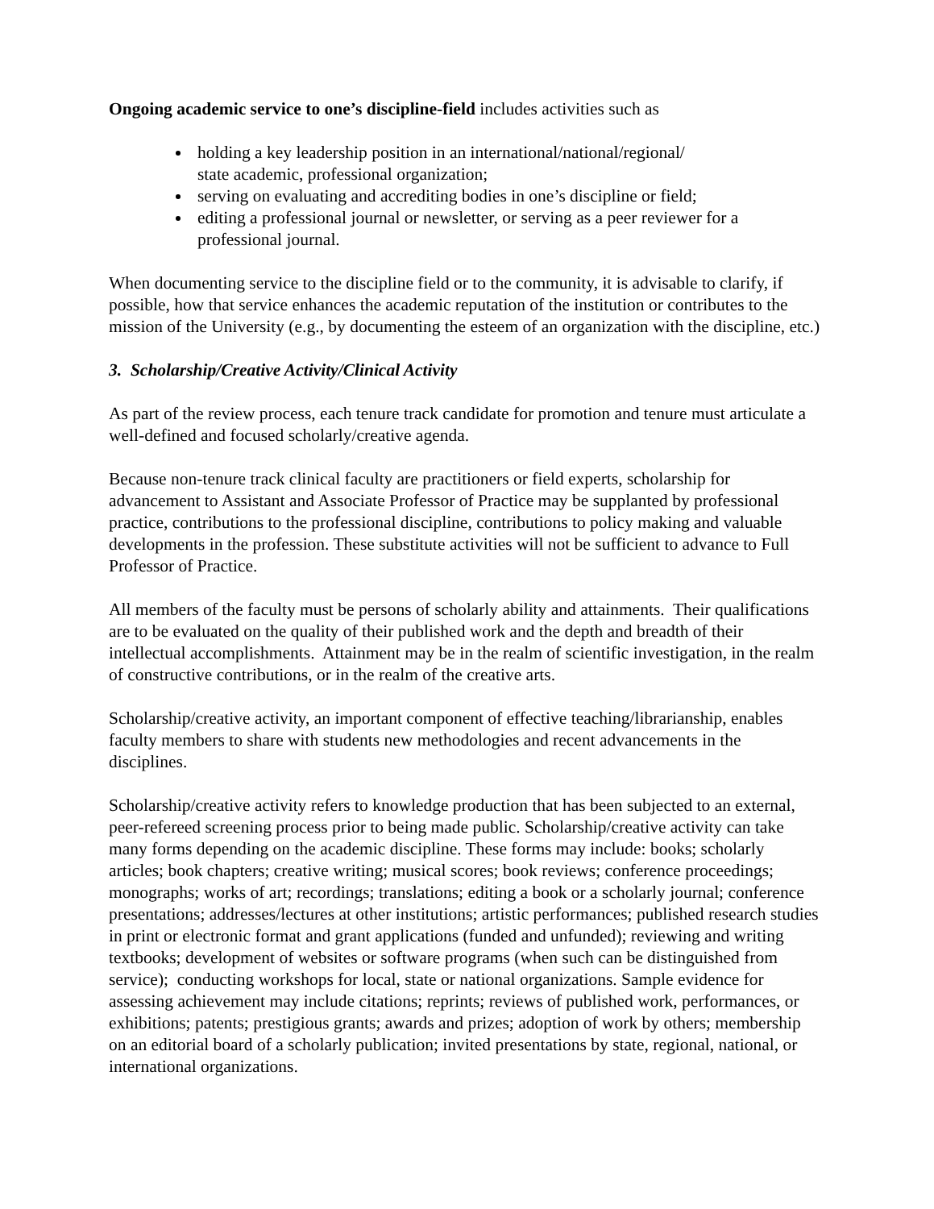Ongoing academic service to one’s discipline-field includes activities such as
holding a key leadership position in an international/national/regional/
state academic, professional organization;
serving on evaluating and accrediting bodies in one’s discipline or field;
editing a professional journal or newsletter, or serving as a peer reviewer for a professional journal.
When documenting service to the discipline field or to the community, it is advisable to clarify, if possible, how that service enhances the academic reputation of the institution or contributes to the mission of the University (e.g., by documenting the esteem of an organization with the discipline, etc.)
3. Scholarship/Creative Activity/Clinical Activity
As part of the review process, each tenure track candidate for promotion and tenure must articulate a well-defined and focused scholarly/creative agenda.
Because non-tenure track clinical faculty are practitioners or field experts, scholarship for advancement to Assistant and Associate Professor of Practice may be supplanted by professional practice, contributions to the professional discipline, contributions to policy making and valuable developments in the profession. These substitute activities will not be sufficient to advance to Full Professor of Practice.
All members of the faculty must be persons of scholarly ability and attainments. Their qualifications are to be evaluated on the quality of their published work and the depth and breadth of their intellectual accomplishments. Attainment may be in the realm of scientific investigation, in the realm of constructive contributions, or in the realm of the creative arts.
Scholarship/creative activity, an important component of effective teaching/librarianship, enables faculty members to share with students new methodologies and recent advancements in the disciplines.
Scholarship/creative activity refers to knowledge production that has been subjected to an external, peer-refereed screening process prior to being made public. Scholarship/creative activity can take many forms depending on the academic discipline. These forms may include: books; scholarly articles; book chapters; creative writing; musical scores; book reviews; conference proceedings; monographs; works of art; recordings; translations; editing a book or a scholarly journal; conference presentations; addresses/lectures at other institutions; artistic performances; published research studies in print or electronic format and grant applications (funded and unfunded); reviewing and writing textbooks; development of websites or software programs (when such can be distinguished from service); conducting workshops for local, state or national organizations. Sample evidence for assessing achievement may include citations; reprints; reviews of published work, performances, or exhibitions; patents; prestigious grants; awards and prizes; adoption of work by others; membership on an editorial board of a scholarly publication; invited presentations by state, regional, national, or international organizations.